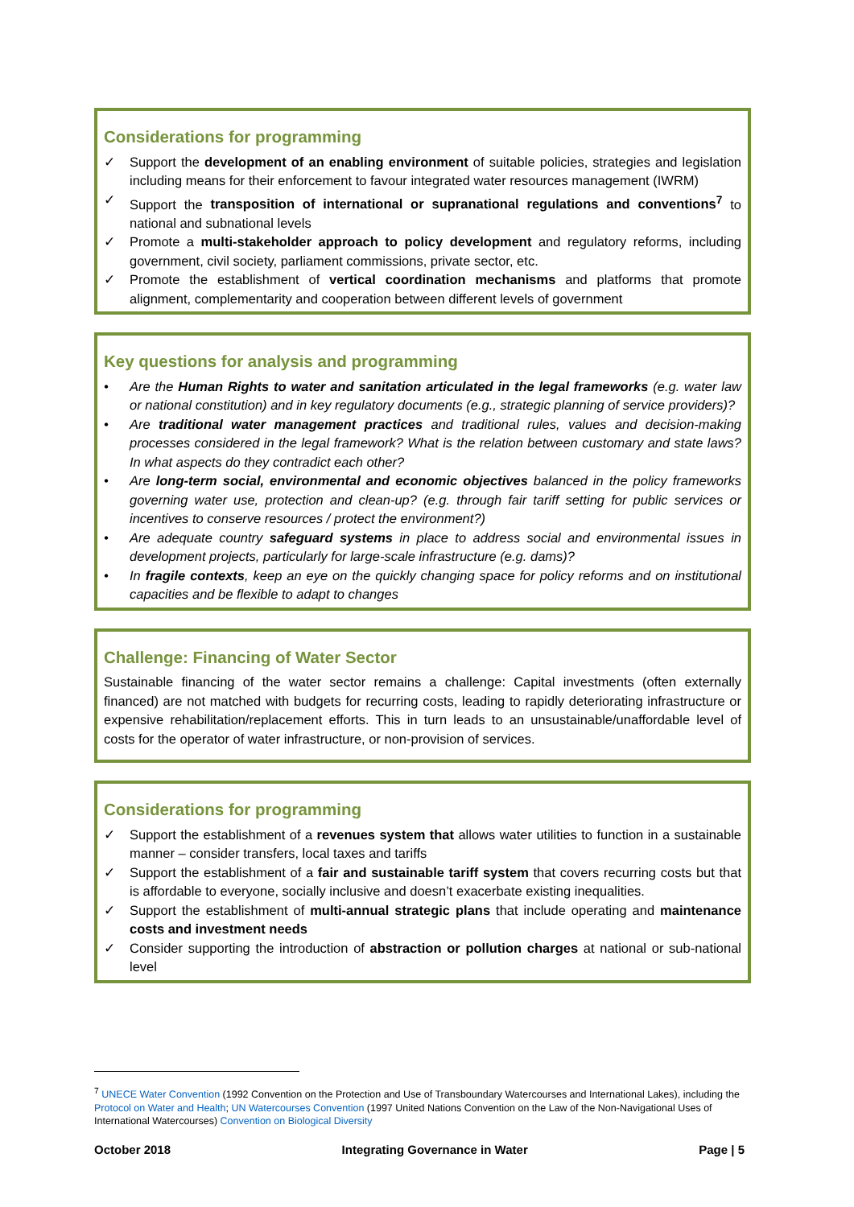Considerations for programming
✓ Support the development of an enabling environment of suitable policies, strategies and legislation including means for their enforcement to favour integrated water resources management (IWRM)
✓ Support the transposition of international or supranational regulations and conventions<sup>7</sup> to national and subnational levels
✓ Promote a multi-stakeholder approach to policy development and regulatory reforms, including government, civil society, parliament commissions, private sector, etc.
✓ Promote the establishment of vertical coordination mechanisms and platforms that promote alignment, complementarity and cooperation between different levels of government
Key questions for analysis and programming
• Are the Human Rights to water and sanitation articulated in the legal frameworks (e.g. water law or national constitution) and in key regulatory documents (e.g., strategic planning of service providers)?
• Are traditional water management practices and traditional rules, values and decision-making processes considered in the legal framework? What is the relation between customary and state laws? In what aspects do they contradict each other?
• Are long-term social, environmental and economic objectives balanced in the policy frameworks governing water use, protection and clean-up? (e.g. through fair tariff setting for public services or incentives to conserve resources / protect the environment?)
• Are adequate country safeguard systems in place to address social and environmental issues in development projects, particularly for large-scale infrastructure (e.g. dams)?
• In fragile contexts, keep an eye on the quickly changing space for policy reforms and on institutional capacities and be flexible to adapt to changes
Challenge: Financing of Water Sector
Sustainable financing of the water sector remains a challenge: Capital investments (often externally financed) are not matched with budgets for recurring costs, leading to rapidly deteriorating infrastructure or expensive rehabilitation/replacement efforts. This in turn leads to an unsustainable/unaffordable level of costs for the operator of water infrastructure, or non-provision of services.
Considerations for programming
✓ Support the establishment of a revenues system that allows water utilities to function in a sustainable manner – consider transfers, local taxes and tariffs
✓ Support the establishment of a fair and sustainable tariff system that covers recurring costs but that is affordable to everyone, socially inclusive and doesn’t exacerbate existing inequalities.
✓ Support the establishment of multi-annual strategic plans that include operating and maintenance costs and investment needs
✓ Consider supporting the introduction of abstraction or pollution charges at national or sub-national level
<sup>7</sup> UNECE Water Convention (1992 Convention on the Protection and Use of Transboundary Watercourses and International Lakes), including the Protocol on Water and Health; UN Watercourses Convention (1997 United Nations Convention on the Law of the Non-Navigational Uses of International Watercourses) Convention on Biological Diversity
October 2018 Integrating Governance in Water Page | 5